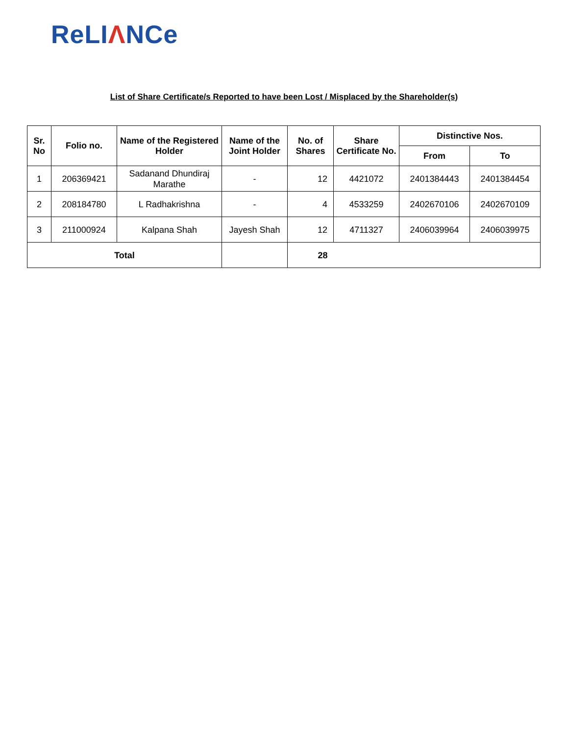ReLIΛNCe
List of Share Certificate/s Reported to have been Lost / Misplaced by the Shareholder(s)
| Sr. No | Folio no. | Name of the Registered Holder | Name of the Joint Holder | No. of Shares | Share Certificate No. | Distinctive Nos. | |
| --- | --- | --- | --- | --- | --- | --- | --- |
| | | | | | | From | To |
| 1 | 206369421 | Sadanand Dhundiraj Marathe | - | 12 | 4421072 | 2401384443 | 2401384454 |
| 2 | 208184780 | L Radhakrishna | - | 4 | 4533259 | 2402670106 | 2402670109 |
| 3 | 211000924 | Kalpana Shah | Jayesh Shah | 12 | 4711327 | 2406039964 | 2406039975 |
| Total | | | | 28 | | | |